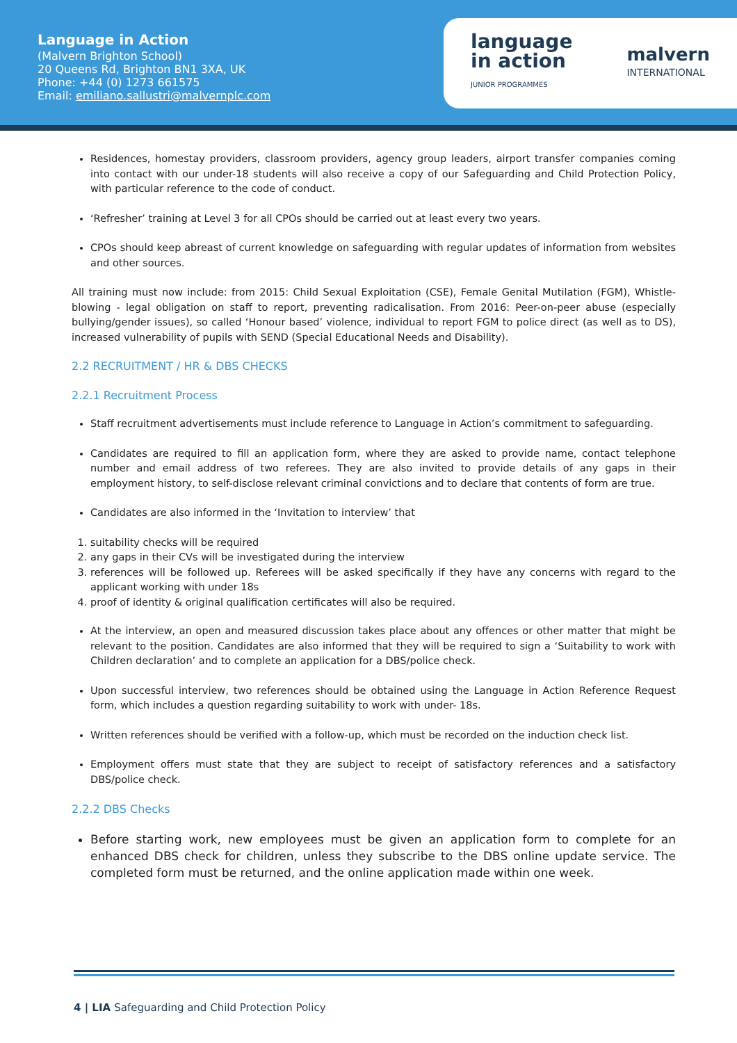Language in Action
(Malvern Brighton School)
20 Queens Rd, Brighton BN1 3XA, UK
Phone: +44 (0) 1273 661575
Email: emiliano.sallustri@malvernplc.com
language
in action
JUNIOR PROGRAMMES
malvern
INTERNATIONAL
Residences, homestay providers, classroom providers, agency group leaders, airport transfer companies coming into contact with our under-18 students will also receive a copy of our Safeguarding and Child Protection Policy, with particular reference to the code of conduct.
‘Refresher’ training at Level 3 for all CPOs should be carried out at least every two years.
CPOs should keep abreast of current knowledge on safeguarding with regular updates of information from websites and other sources.
All training must now include: from 2015: Child Sexual Exploitation (CSE), Female Genital Mutilation (FGM), Whistle-blowing - legal obligation on staff to report, preventing radicalisation. From 2016: Peer-on-peer abuse (especially bullying/gender issues), so called ‘Honour based’ violence, individual to report FGM to police direct (as well as to DS), increased vulnerability of pupils with SEND (Special Educational Needs and Disability).
2.2 RECRUITMENT / HR & DBS CHECKS
2.2.1 Recruitment Process
Staff recruitment advertisements must include reference to Language in Action’s commitment to safeguarding.
Candidates are required to fill an application form, where they are asked to provide name, contact telephone number and email address of two referees. They are also invited to provide details of any gaps in their employment history, to self-disclose relevant criminal convictions and to declare that contents of form are true.
Candidates are also informed in the ‘Invitation to interview’ that
1. suitability checks will be required
2. any gaps in their CVs will be investigated during the interview
3. references will be followed up. Referees will be asked specifically if they have any concerns with regard to the applicant working with under 18s
4. proof of identity & original qualification certificates will also be required.
At the interview, an open and measured discussion takes place about any offences or other matter that might be relevant to the position. Candidates are also informed that they will be required to sign a ‘Suitability to work with Children declaration’ and to complete an application for a DBS/police check.
Upon successful interview, two references should be obtained using the Language in Action Reference Request form, which includes a question regarding suitability to work with under- 18s.
Written references should be verified with a follow-up, which must be recorded on the induction check list.
Employment offers must state that they are subject to receipt of satisfactory references and a satisfactory DBS/police check.
2.2.2 DBS Checks
Before starting work, new employees must be given an application form to complete for an enhanced DBS check for children, unless they subscribe to the DBS online update service. The completed form must be returned, and the online application made within one week.
4 | LIA Safeguarding and Child Protection Policy